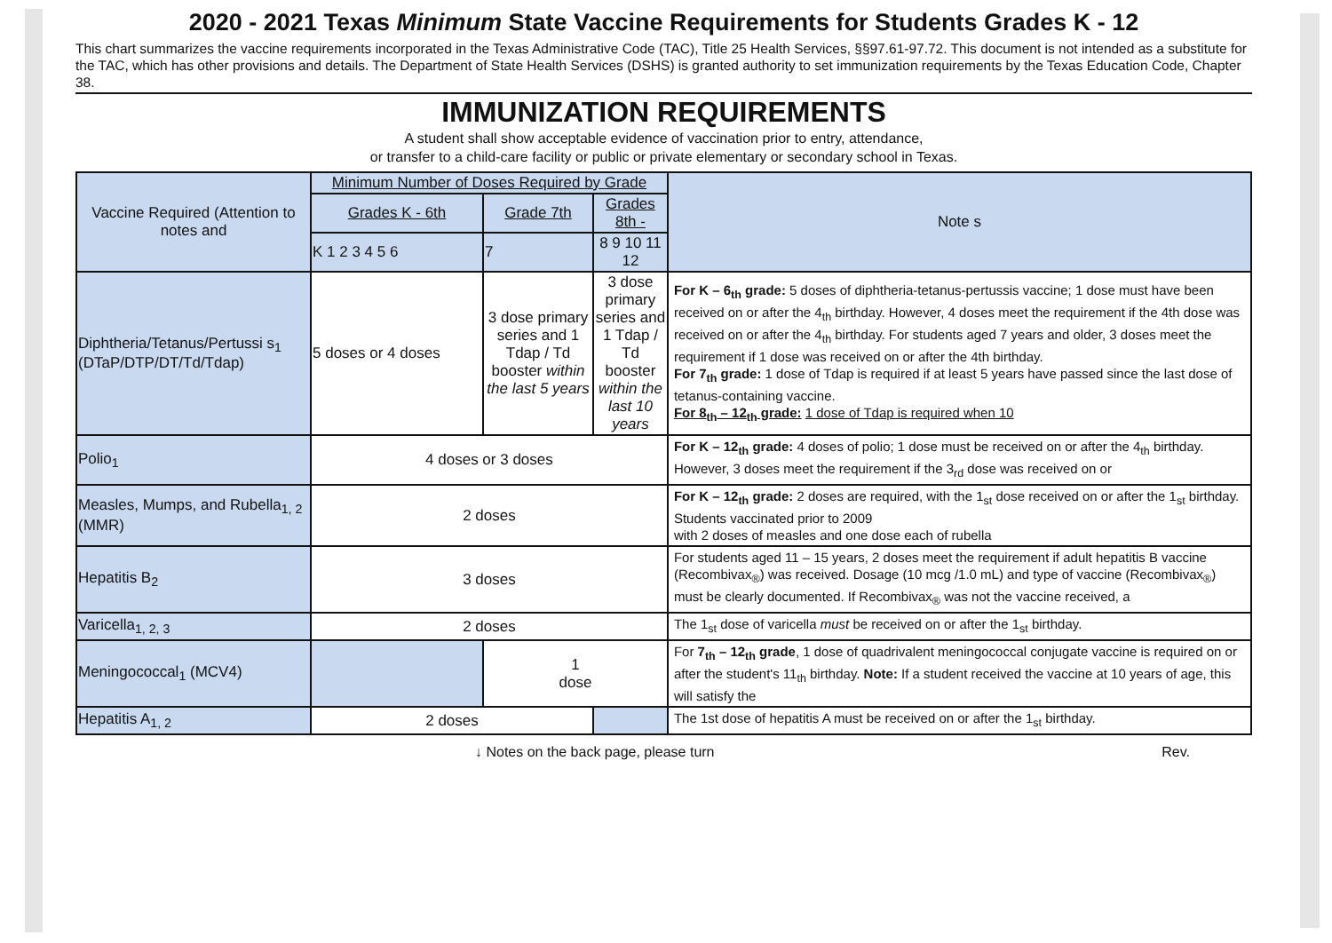2020 - 2021 Texas Minimum State Vaccine Requirements for Students Grades K - 12
This chart summarizes the vaccine requirements incorporated in the Texas Administrative Code (TAC), Title 25 Health Services, §§97.61-97.72. This document is not intended as a substitute for the TAC, which has other provisions and details. The Department of State Health Services (DSHS) is granted authority to set immunization requirements by the Texas Education Code, Chapter 38.
IMMUNIZATION REQUIREMENTS
A student shall show acceptable evidence of vaccination prior to entry, attendance,
or transfer to a child-care facility or public or private elementary or secondary school in Texas.
| Vaccine Required (Attention to notes and | Minimum Number of Doses Required by Grade | | | | Note s |
| --- | --- | --- | --- | --- | --- |
| | Grades K - 6th | Grade 7th | Grades 8th - | | |
| | K 1 2 3 4 5 6 | 7 | 8 9 10 11 12 | | |
| Diphtheria/Tetanus/Pertussi s<sub>1</sub> (DTaP/DTP/DT/Td/Tdap) | 5 doses or 4 doses | 3 dose primary series and 1 Tdap / Td booster within the last 5 years | 3 dose primary series and 1 Tdap / Td booster within the last 10 years | | For K – 6<sub>th</sub> grade: 5 doses of diphtheria-tetanus-pertussis vaccine; 1 dose must have been received on or after the 4<sub>th</sub> birthday. However, 4 doses meet the requirement if the 4th dose was received on or after the 4<sub>th</sub> birthday. For students aged 7 years and older, 3 doses meet the requirement if 1 dose was received on or after the 4th birthday. For 7<sub>th</sub> grade: 1 dose of Tdap is required if at least 5 years have passed since the last dose of tetanus-containing vaccine. For 8<sub>th</sub> – 12<sub>th</sub> grade: 1 dose of Tdap is required when 10 |
| Polio<sub>1</sub> | 4 doses or 3 doses | | | | For K – 12<sub>th</sub> grade: 4 doses of polio; 1 dose must be received on or after the 4<sub>th</sub> birthday. However, 3 doses meet the requirement if the 3<sub>rd</sub> dose was received on or |
| Measles, Mumps, and Rubella<sub>1, 2</sub> (MMR) | 2 doses | | | | For K – 12<sub>th</sub> grade: 2 doses are required, with the 1<sub>st</sub> dose received on or after the 1<sub>st</sub> birthday. Students vaccinated prior to 2009 with 2 doses of measles and one dose each of rubella |
| Hepatitis B<sub>2</sub> | 3 doses | | | | For students aged 11 – 15 years, 2 doses meet the requirement if adult hepatitis B vaccine (Recombivax<sub>®</sub>) was received. Dosage (10 mcg /1.0 mL) and type of vaccine (Recombivax<sub>®</sub>) must be clearly documented. If Recombivax<sub>®</sub> was not the vaccine received, a |
| Varicella<sub>1, 2, 3</sub> | 2 doses | | | | The 1<sub>st</sub> dose of varicella must be received on or after the 1<sub>st</sub> birthday. |
| Meningococcal<sub>1</sub> (MCV4) | | 1 dose | | | For 7<sub>th</sub> – 12<sub>th</sub> grade , 1 dose of quadrivalent meningococcal conjugate vaccine is required on or after the student's 11<sub>th</sub> birthday. Note: If a student received the vaccine at 10 years of age, this will satisfy the |
| Hepatitis A<sub>1, 2</sub> | 2 doses | | | | The 1st dose of hepatitis A must be received on or after the 1<sub>st</sub> birthday. |
↓ Notes on the back page, please turn Rev.